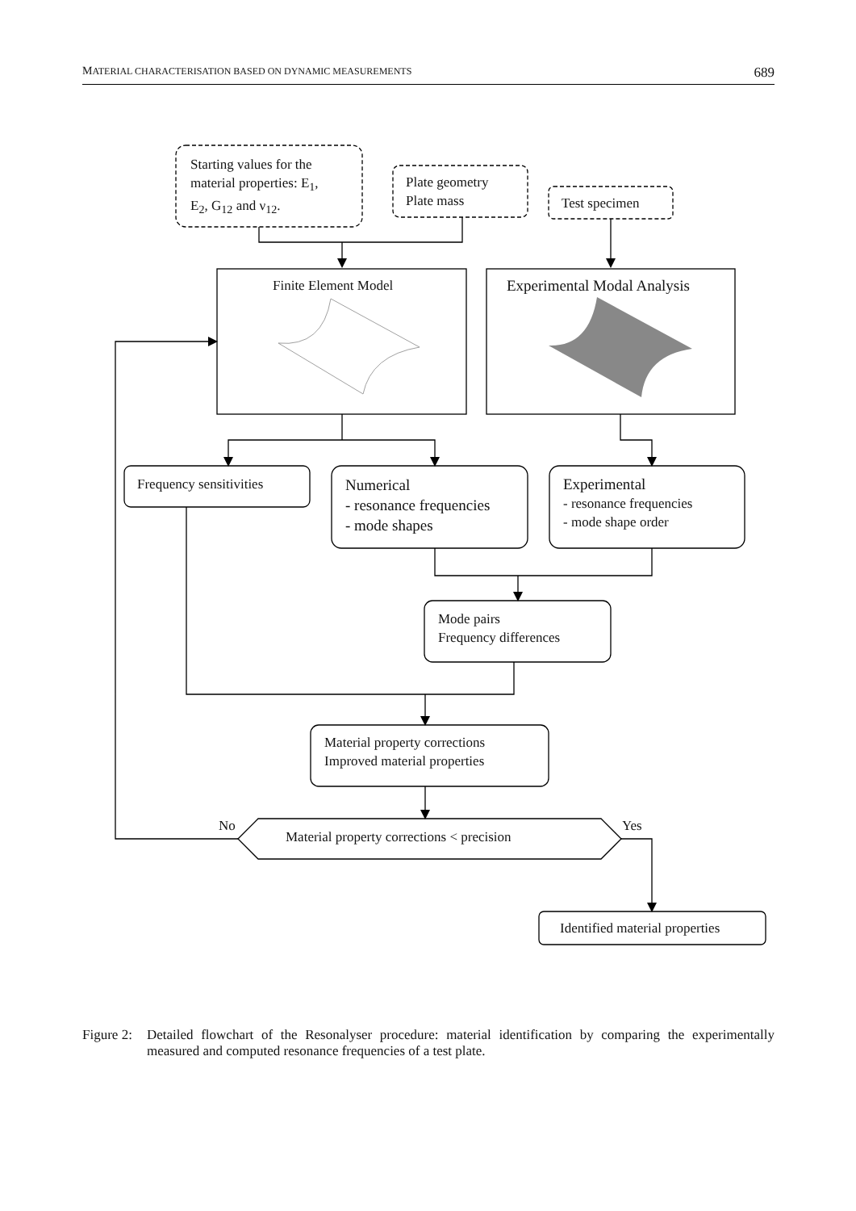MATERIAL CHARACTERISATION BASED ON DYNAMIC MEASUREMENTS 689
Starting values for the
material properties: E<sub>1</sub>,
E<sub>2</sub>, G<sub>12</sub> and ν<sub>12</sub>.
Plate geometry
Plate mass
Test specimen
Finite Element Model Experimental Modal Analysis
Frequency sensitivities
Numerical
- resonance frequencies
- mode shapes
Experimental
- resonance frequencies
- mode shape order
Mode pairs
Frequency differences
Material property corrections
Improved material properties
No
Material property corrections < precision
Yes
Identified material properties
Figure 2: Detailed flowchart of the Resonalyser procedure: material identification by comparing the experimentally measured and computed resonance frequencies of a test plate.